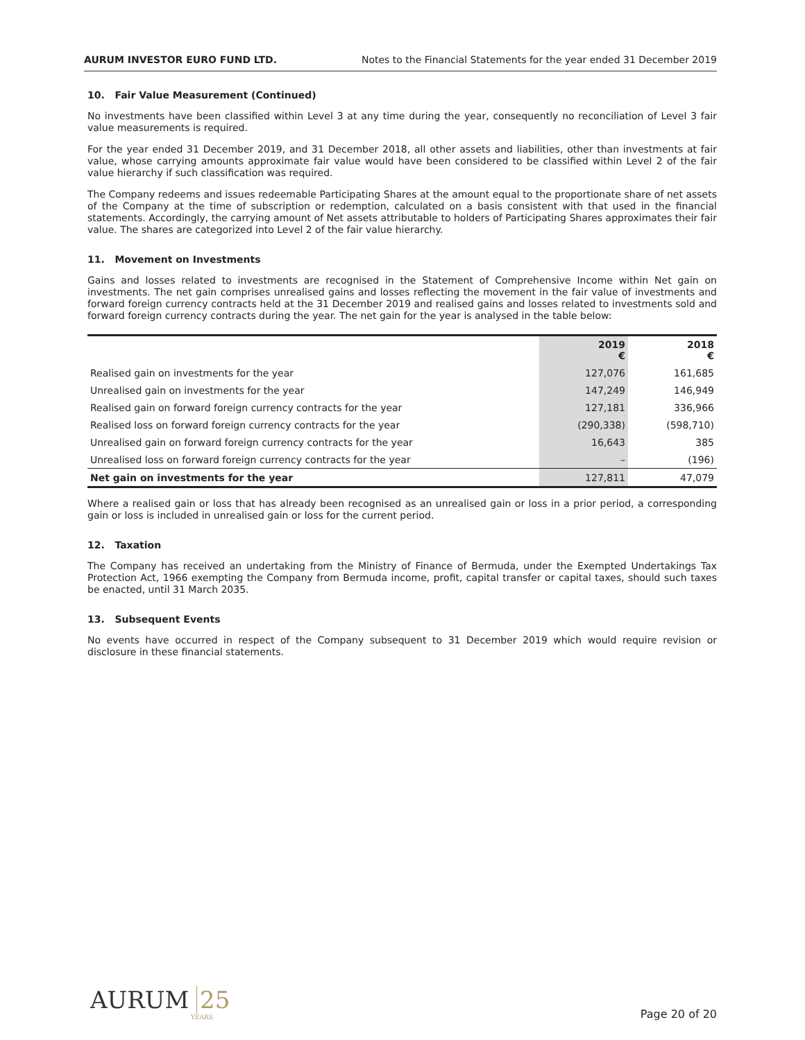AURUM INVESTOR EURO FUND LTD. Notes to the Financial Statements for the year ended 31 December 2019
10. Fair Value Measurement (Continued)
No investments have been classified within Level 3 at any time during the year, consequently no reconciliation of Level 3 fair value measurements is required.
For the year ended 31 December 2019, and 31 December 2018, all other assets and liabilities, other than investments at fair value, whose carrying amounts approximate fair value would have been considered to be classified within Level 2 of the fair value hierarchy if such classification was required.
The Company redeems and issues redeemable Participating Shares at the amount equal to the proportionate share of net assets of the Company at the time of subscription or redemption, calculated on a basis consistent with that used in the financial statements. Accordingly, the carrying amount of Net assets attributable to holders of Participating Shares approximates their fair value. The shares are categorized into Level 2 of the fair value hierarchy.
11. Movement on Investments
Gains and losses related to investments are recognised in the Statement of Comprehensive Income within Net gain on investments. The net gain comprises unrealised gains and losses reflecting the movement in the fair value of investments and forward foreign currency contracts held at the 31 December 2019 and realised gains and losses related to investments sold and forward foreign currency contracts during the year. The net gain for the year is analysed in the table below:
| | 2019 € | 2018 € |
| Realised gain on investments for the year | 127,076 | 161,685 |
| Unrealised gain on investments for the year | 147,249 | 146,949 |
| Realised gain on forward foreign currency contracts for the year | 127,181 | 336,966 |
| Realised loss on forward foreign currency contracts for the year | (290,338) | (598,710) |
| Unrealised gain on forward foreign currency contracts for the year | 16,643 | 385 |
| Unrealised loss on forward foreign currency contracts for the year | – | (196) |
| Net gain on investments for the year | 127,811 | 47,079 |
Where a realised gain or loss that has already been recognised as an unrealised gain or loss in a prior period, a corresponding gain or loss is included in unrealised gain or loss for the current period.
12. Taxation
The Company has received an undertaking from the Ministry of Finance of Bermuda, under the Exempted Undertakings Tax Protection Act, 1966 exempting the Company from Bermuda income, profit, capital transfer or capital taxes, should such taxes be enacted, until 31 March 2035.
13. Subsequent Events
No events have occurred in respect of the Company subsequent to 31 December 2019 which would require revision or disclosure in these financial statements.
AURUM 25
YEARS
Page 20 of 20